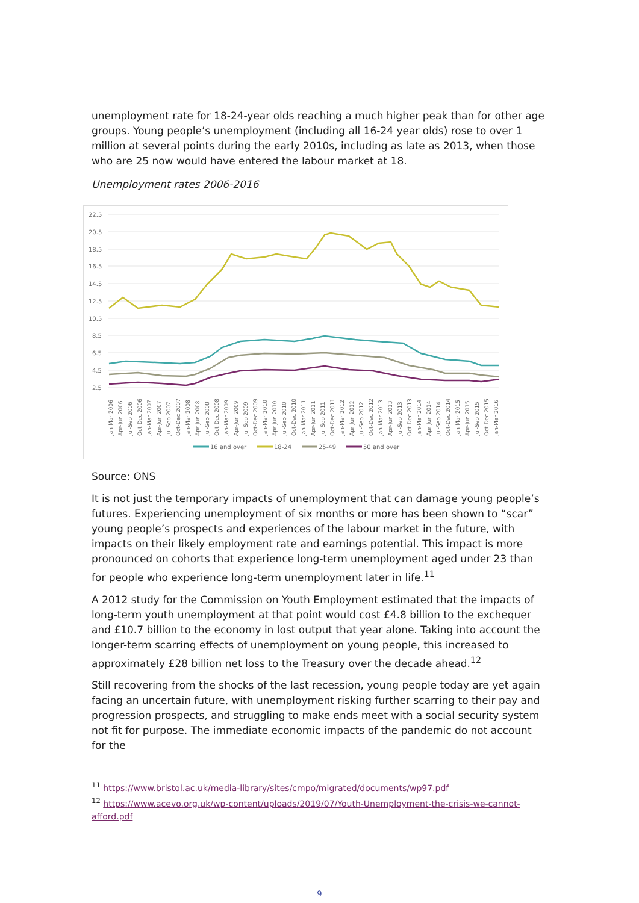unemployment rate for 18-24-year olds reaching a much higher peak than for other age groups. Young people’s unemployment (including all 16-24 year olds) rose to over 1 million at several points during the early 2010s, including as late as 2013, when those who are 25 now would have entered the labour market at 18.
Unemployment rates 2006-2016
22.5
20.5
18.5
16.5
14.5
12.5
10.5
8.5
6.5
4.5
2.5
Jan-Mar 2006
Apr-Jun 2006
Jul-Sep 2006
Oct-Dec 2006
Jan-Mar 2007
Apr-Jun 2007
Jul-Sep 2007
Oct-Dec 2007
Jan-Mar 2008
Apr-Jun 2008
Jul-Sep 2008
Oct-Dec 2008
Jan-Mar 2009
Apr-Jun 2009
Jul-Sep 2009
Oct-Dec 2009
Jan-Mar 2010
Apr-Jun 2010
Jul-Sep 2010
Oct-Dec 2010
Jan-Mar 2011
Apr-Jun 2011
Jul-Sep 2011
Oct-Dec 2011
Jan-Mar 2012
Apr-Jun 2012
Jul-Sep 2012
Oct-Dec 2012
Jan-Mar 2013
Apr-Jun 2013
Jul-Sep 2013
Oct-Dec 2013
Jan-Mar 2014
Apr-Jun 2014
Jul-Sep 2014
Oct-Dec 2014
Jan-Mar 2015
Apr-Jun 2015
Jul-Sep 2015
Oct-Dec 2015
Jan-Mar 2016
16 and over
18-24
25-49
50 and over
Source: ONS
It is not just the temporary impacts of unemployment that can damage young people’s futures. Experiencing unemployment of six months or more has been shown to “scar” young people’s prospects and experiences of the labour market in the future, with impacts on their likely employment rate and earnings potential. This impact is more pronounced on cohorts that experience long-term unemployment aged under 23 than for people who experience long-term unemployment later in life.<sup>11</sup>
A 2012 study for the Commission on Youth Employment estimated that the impacts of long-term youth unemployment at that point would cost £4.8 billion to the exchequer and £10.7 billion to the economy in lost output that year alone. Taking into account the longer-term scarring effects of unemployment on young people, this increased to approximately £28 billion net loss to the Treasury over the decade ahead.<sup>12</sup>
Still recovering from the shocks of the last recession, young people today are yet again facing an uncertain future, with unemployment risking further scarring to their pay and progression prospects, and struggling to make ends meet with a social security system not fit for purpose. The immediate economic impacts of the pandemic do not account for the
<sup>11</sup> https://www.bristol.ac.uk/media-library/sites/cmpo/migrated/documents/wp97.pdf
<sup>12</sup> https://www.acevo.org.uk/wp-content/uploads/2019/07/Youth-Unemployment-the-crisis-we-cannot-afford.pdf
9